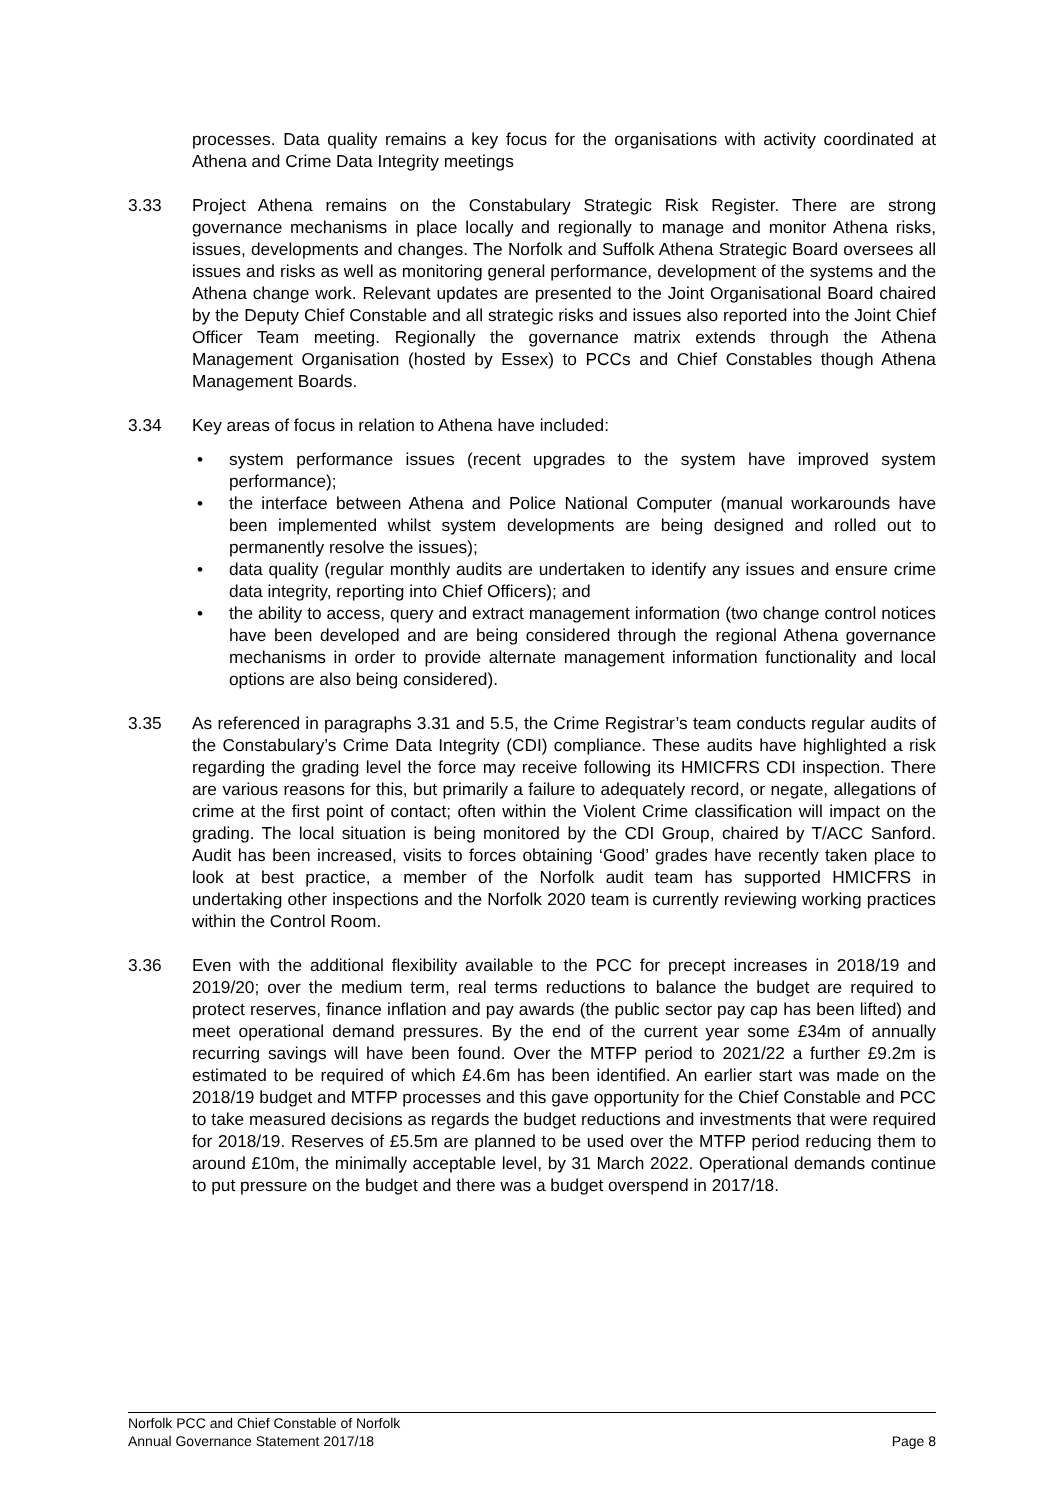processes. Data quality remains a key focus for the organisations with activity coordinated at Athena and Crime Data Integrity meetings
3.33 Project Athena remains on the Constabulary Strategic Risk Register. There are strong governance mechanisms in place locally and regionally to manage and monitor Athena risks, issues, developments and changes. The Norfolk and Suffolk Athena Strategic Board oversees all issues and risks as well as monitoring general performance, development of the systems and the Athena change work. Relevant updates are presented to the Joint Organisational Board chaired by the Deputy Chief Constable and all strategic risks and issues also reported into the Joint Chief Officer Team meeting. Regionally the governance matrix extends through the Athena Management Organisation (hosted by Essex) to PCCs and Chief Constables though Athena Management Boards.
3.34 Key areas of focus in relation to Athena have included:
• system performance issues (recent upgrades to the system have improved system performance);
• the interface between Athena and Police National Computer (manual workarounds have been implemented whilst system developments are being designed and rolled out to permanently resolve the issues);
• data quality (regular monthly audits are undertaken to identify any issues and ensure crime data integrity, reporting into Chief Officers); and
• the ability to access, query and extract management information (two change control notices have been developed and are being considered through the regional Athena governance mechanisms in order to provide alternate management information functionality and local options are also being considered).
3.35 As referenced in paragraphs 3.31 and 5.5, the Crime Registrar’s team conducts regular audits of the Constabulary’s Crime Data Integrity (CDI) compliance. These audits have highlighted a risk regarding the grading level the force may receive following its HMICFRS CDI inspection. There are various reasons for this, but primarily a failure to adequately record, or negate, allegations of crime at the first point of contact; often within the Violent Crime classification will impact on the grading. The local situation is being monitored by the CDI Group, chaired by T/ACC Sanford. Audit has been increased, visits to forces obtaining ‘Good’ grades have recently taken place to look at best practice, a member of the Norfolk audit team has supported HMICFRS in undertaking other inspections and the Norfolk 2020 team is currently reviewing working practices within the Control Room.
3.36 Even with the additional flexibility available to the PCC for precept increases in 2018/19 and 2019/20; over the medium term, real terms reductions to balance the budget are required to protect reserves, finance inflation and pay awards (the public sector pay cap has been lifted) and meet operational demand pressures. By the end of the current year some £34m of annually recurring savings will have been found. Over the MTFP period to 2021/22 a further £9.2m is estimated to be required of which £4.6m has been identified. An earlier start was made on the 2018/19 budget and MTFP processes and this gave opportunity for the Chief Constable and PCC to take measured decisions as regards the budget reductions and investments that were required for 2018/19. Reserves of £5.5m are planned to be used over the MTFP period reducing them to around £10m, the minimally acceptable level, by 31 March 2022. Operational demands continue to put pressure on the budget and there was a budget overspend in 2017/18.
Norfolk PCC and Chief Constable of Norfolk
Annual Governance Statement 2017/18 Page 8